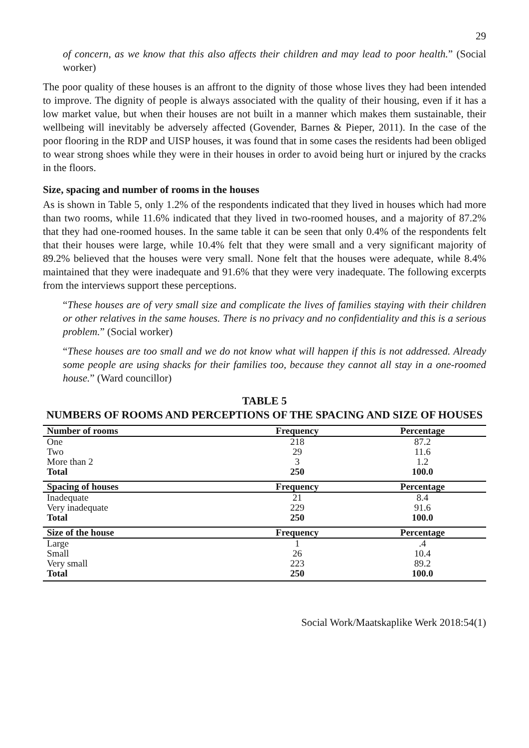29
of concern, as we know that this also affects their children and may lead to poor health.” (Social worker)
The poor quality of these houses is an affront to the dignity of those whose lives they had been intended to improve. The dignity of people is always associated with the quality of their housing, even if it has a low market value, but when their houses are not built in a manner which makes them sustainable, their wellbeing will inevitably be adversely affected (Govender, Barnes & Pieper, 2011). In the case of the poor flooring in the RDP and UISP houses, it was found that in some cases the residents had been obliged to wear strong shoes while they were in their houses in order to avoid being hurt or injured by the cracks in the floors.
Size, spacing and number of rooms in the houses
As is shown in Table 5, only 1.2% of the respondents indicated that they lived in houses which had more than two rooms, while 11.6% indicated that they lived in two-roomed houses, and a majority of 87.2% that they had one-roomed houses. In the same table it can be seen that only 0.4% of the respondents felt that their houses were large, while 10.4% felt that they were small and a very significant majority of 89.2% believed that the houses were very small. None felt that the houses were adequate, while 8.4% maintained that they were inadequate and 91.6% that they were very inadequate. The following excerpts from the interviews support these perceptions.
“These houses are of very small size and complicate the lives of families staying with their children or other relatives in the same houses. There is no privacy and no confidentiality and this is a serious problem.” (Social worker)
“These houses are too small and we do not know what will happen if this is not addressed. Already some people are using shacks for their families too, because they cannot all stay in a one-roomed house.” (Ward councillor)
TABLE 5
NUMBERS OF ROOMS AND PERCEPTIONS OF THE SPACING AND SIZE OF HOUSES
| Number of rooms | Frequency | Percentage |
| --- | --- | --- |
| One | 218 | 87.2 |
| Two | 29 | 11.6 |
| More than 2 | 3 | 1.2 |
| Total | 250 | 100.0 |
| Spacing of houses | Frequency | Percentage |
| Inadequate | 21 | 8.4 |
| Very inadequate | 229 | 91.6 |
| Total | 250 | 100.0 |
| Size of the house | Frequency | Percentage |
| Large | 1 | .4 |
| Small | 26 | 10.4 |
| Very small | 223 | 89.2 |
| Total | 250 | 100.0 |
Social Work/Maatskaplike Werk 2018:54(1)